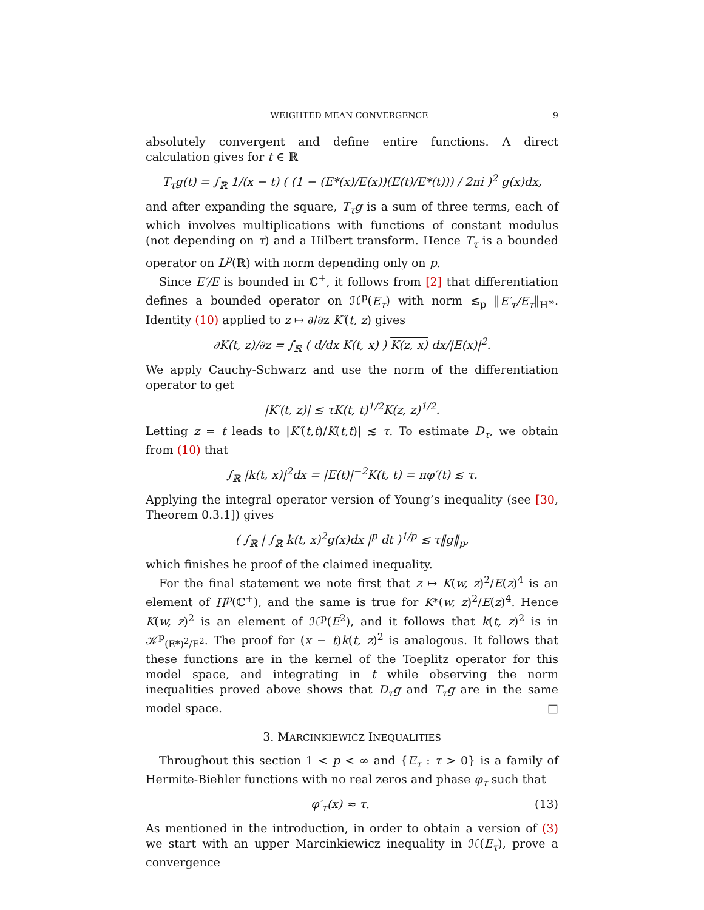WEIGHTED MEAN CONVERGENCE 9
absolutely convergent and define entire functions. A direct calculation gives for t ∈ ℝ
T<sub>τ</sub>g(t) = ∫<sub>ℝ</sub> 1/(x − t) ( (1 − (E*(x)/E(x))(E(t)/E*(t))) / 2πi )<sup>2</sup> g(x)dx,
and after expanding the square, T<sub>τ</sub>g is a sum of three terms, each of which involves multiplications with functions of constant modulus (not depending on τ) and a Hilbert transform. Hence T<sub>τ</sub> is a bounded operator on L<sup>p</sup>(ℝ) with norm depending only on p.
Since E′/E is bounded in ℂ<sup>+</sup>, it follows from [2] that differentiation defines a bounded operator on ℋ<sup>p</sup>(E<sub>τ</sub>) with norm ≲<sub>p</sub> ‖E′<sub>τ</sub>/E<sub>τ</sub>‖<sub>H<sup>∞</sup></sub>. Identity (10) applied to z ↦ ∂/∂z K′(t, z) gives
∂K(t, z)/∂z = ∫<sub>ℝ</sub> ( d/dx K(t, x) ) K(z, x) dx/|E(x)|<sup>2</sup>.
We apply Cauchy-Schwarz and use the norm of the differentiation operator to get
|K′(t, z)| ≲ τK(t, t)<sup>1/2</sup>K(z, z)<sup>1/2</sup>.
Letting z = t leads to |K′(t,t)/K(t,t)| ≲ τ. To estimate D<sub>τ</sub>, we obtain from (10) that
∫<sub>ℝ</sub> |k(t, x)|<sup>2</sup>dx = |E(t)|<sup>−2</sup>K(t, t) = πφ′(t) ≲ τ.
Applying the integral operator version of Young’s inequality (see [30, Theorem 0.3.1]) gives
( ∫<sub>ℝ</sub> | ∫<sub>ℝ</sub> k(t, x)<sup>2</sup>g(x)dx |<sup>p</sup> dt )<sup>1/p</sup> ≲ τ‖g‖<sub>p</sub>,
which finishes he proof of the claimed inequality.
For the final statement we note first that z ↦ K(w, z)<sup>2</sup>/E(z)<sup>4</sup> is an element of H<sup>p</sup>(ℂ<sup>+</sup>), and the same is true for K*(w, z)<sup>2</sup>/E(z)<sup>4</sup>. Hence K(w, z)<sup>2</sup> is an element of ℋ<sup>p</sup>(E<sup>2</sup>), and it follows that k(t, z)<sup>2</sup> is in 𝒦<sup>p</sup><sub>(E*)<sup>2</sup>/E<sup>2</sup></sub>. The proof for (x − t)k(t, z)<sup>2</sup> is analogous. It follows that these functions are in the kernel of the Toeplitz operator for this model space, and integrating in t while observing the norm inequalities proved above shows that D<sub>τ</sub>g and T<sub>τ</sub>g are in the same model space. □
3. MARCINKIEWICZ INEQUALITIES
Throughout this section 1 < p < ∞ and {E<sub>τ</sub> : τ > 0} is a family of Hermite-Biehler functions with no real zeros and phase φ<sub>τ</sub> such that
φ′<sub>τ</sub>(x) ≈ τ. (13)
As mentioned in the introduction, in order to obtain a version of (3) we start with an upper Marcinkiewicz inequality in ℋ(E<sub>τ</sub>), prove a convergence